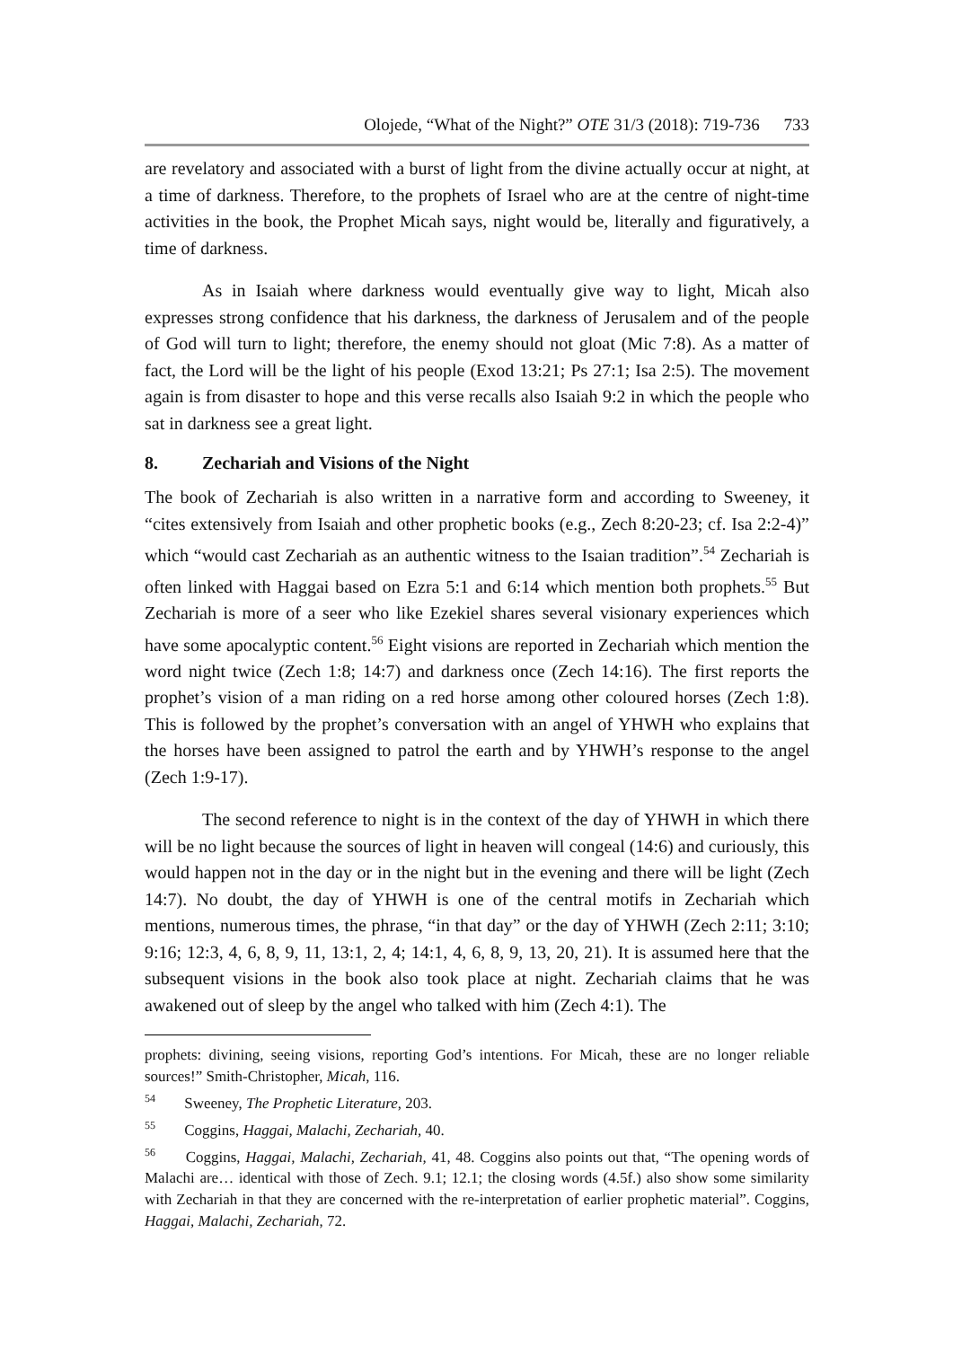Olojede, “What of the Night?” OTE 31/3 (2018): 719-736 733
are revelatory and associated with a burst of light from the divine actually occur at night, at a time of darkness. Therefore, to the prophets of Israel who are at the centre of night-time activities in the book, the Prophet Micah says, night would be, literally and figuratively, a time of darkness.
As in Isaiah where darkness would eventually give way to light, Micah also expresses strong confidence that his darkness, the darkness of Jerusalem and of the people of God will turn to light; therefore, the enemy should not gloat (Mic 7:8). As a matter of fact, the Lord will be the light of his people (Exod 13:21; Ps 27:1; Isa 2:5). The movement again is from disaster to hope and this verse recalls also Isaiah 9:2 in which the people who sat in darkness see a great light.
8. Zechariah and Visions of the Night
The book of Zechariah is also written in a narrative form and according to Sweeney, it “cites extensively from Isaiah and other prophetic books (e.g., Zech 8:20-23; cf. Isa 2:2-4)” which “would cast Zechariah as an authentic witness to the Isaian tradition”.<sup>54</sup> Zechariah is often linked with Haggai based on Ezra 5:1 and 6:14 which mention both prophets.<sup>55</sup> But Zechariah is more of a seer who like Ezekiel shares several visionary experiences which have some apocalyptic content.<sup>56</sup> Eight visions are reported in Zechariah which mention the word night twice (Zech 1:8; 14:7) and darkness once (Zech 14:16). The first reports the prophet’s vision of a man riding on a red horse among other coloured horses (Zech 1:8). This is followed by the prophet’s conversation with an angel of YHWH who explains that the horses have been assigned to patrol the earth and by YHWH’s response to the angel (Zech 1:9-17).
The second reference to night is in the context of the day of YHWH in which there will be no light because the sources of light in heaven will congeal (14:6) and curiously, this would happen not in the day or in the night but in the evening and there will be light (Zech 14:7). No doubt, the day of YHWH is one of the central motifs in Zechariah which mentions, numerous times, the phrase, “in that day” or the day of YHWH (Zech 2:11; 3:10; 9:16; 12:3, 4, 6, 8, 9, 11, 13:1, 2, 4; 14:1, 4, 6, 8, 9, 13, 20, 21). It is assumed here that the subsequent visions in the book also took place at night. Zechariah claims that he was awakened out of sleep by the angel who talked with him (Zech 4:1). The
prophets: divining, seeing visions, reporting God’s intentions. For Micah, these are no longer reliable sources!” Smith-Christopher, Micah, 116.
<sup>54</sup> Sweeney, The Prophetic Literature, 203.
<sup>55</sup> Coggins, Haggai, Malachi, Zechariah, 40.
<sup>56</sup> Coggins, Haggai, Malachi, Zechariah, 41, 48. Coggins also points out that, “The opening words of Malachi are… identical with those of Zech. 9.1; 12.1; the closing words (4.5f.) also show some similarity with Zechariah in that they are concerned with the re-interpretation of earlier prophetic material”. Coggins, Haggai, Malachi, Zechariah, 72.